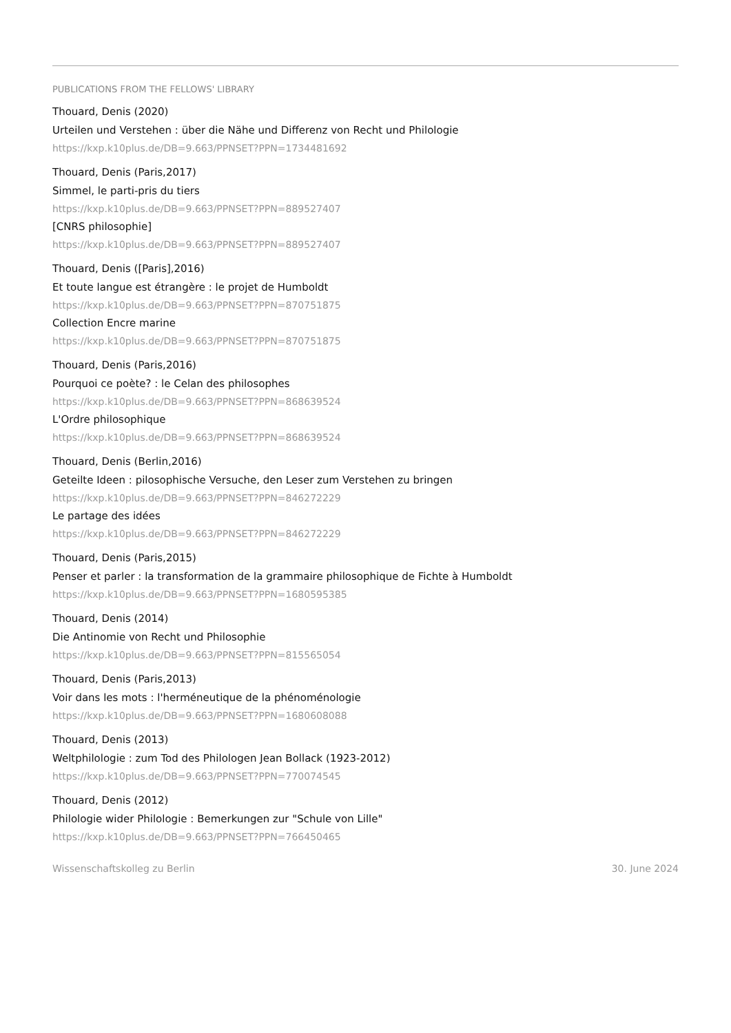PUBLICATIONS FROM THE FELLOWS' LIBRARY
Thouard, Denis (2020)
Urteilen und Verstehen : über die Nähe und Differenz von Recht und Philologie
https://kxp.k10plus.de/DB=9.663/PPNSET?PPN=1734481692
Thouard, Denis (Paris,2017)
Simmel, le parti-pris du tiers
https://kxp.k10plus.de/DB=9.663/PPNSET?PPN=889527407
[CNRS philosophie]
https://kxp.k10plus.de/DB=9.663/PPNSET?PPN=889527407
Thouard, Denis ([Paris],2016)
Et toute langue est étrangère : le projet de Humboldt
https://kxp.k10plus.de/DB=9.663/PPNSET?PPN=870751875
Collection Encre marine
https://kxp.k10plus.de/DB=9.663/PPNSET?PPN=870751875
Thouard, Denis (Paris,2016)
Pourquoi ce poète? : le Celan des philosophes
https://kxp.k10plus.de/DB=9.663/PPNSET?PPN=868639524
L'Ordre philosophique
https://kxp.k10plus.de/DB=9.663/PPNSET?PPN=868639524
Thouard, Denis (Berlin,2016)
Geteilte Ideen : pilosophische Versuche, den Leser zum Verstehen zu bringen
https://kxp.k10plus.de/DB=9.663/PPNSET?PPN=846272229
Le partage des idées
https://kxp.k10plus.de/DB=9.663/PPNSET?PPN=846272229
Thouard, Denis (Paris,2015)
Penser et parler : la transformation de la grammaire philosophique de Fichte à Humboldt
https://kxp.k10plus.de/DB=9.663/PPNSET?PPN=1680595385
Thouard, Denis (2014)
Die Antinomie von Recht und Philosophie
https://kxp.k10plus.de/DB=9.663/PPNSET?PPN=815565054
Thouard, Denis (Paris,2013)
Voir dans les mots : l'herméneutique de la phénoménologie
https://kxp.k10plus.de/DB=9.663/PPNSET?PPN=1680608088
Thouard, Denis (2013)
Weltphilologie : zum Tod des Philologen Jean Bollack (1923-2012)
https://kxp.k10plus.de/DB=9.663/PPNSET?PPN=770074545
Thouard, Denis (2012)
Philologie wider Philologie : Bemerkungen zur "Schule von Lille"
https://kxp.k10plus.de/DB=9.663/PPNSET?PPN=766450465
Wissenschaftskolleg zu Berlin 30. June 2024